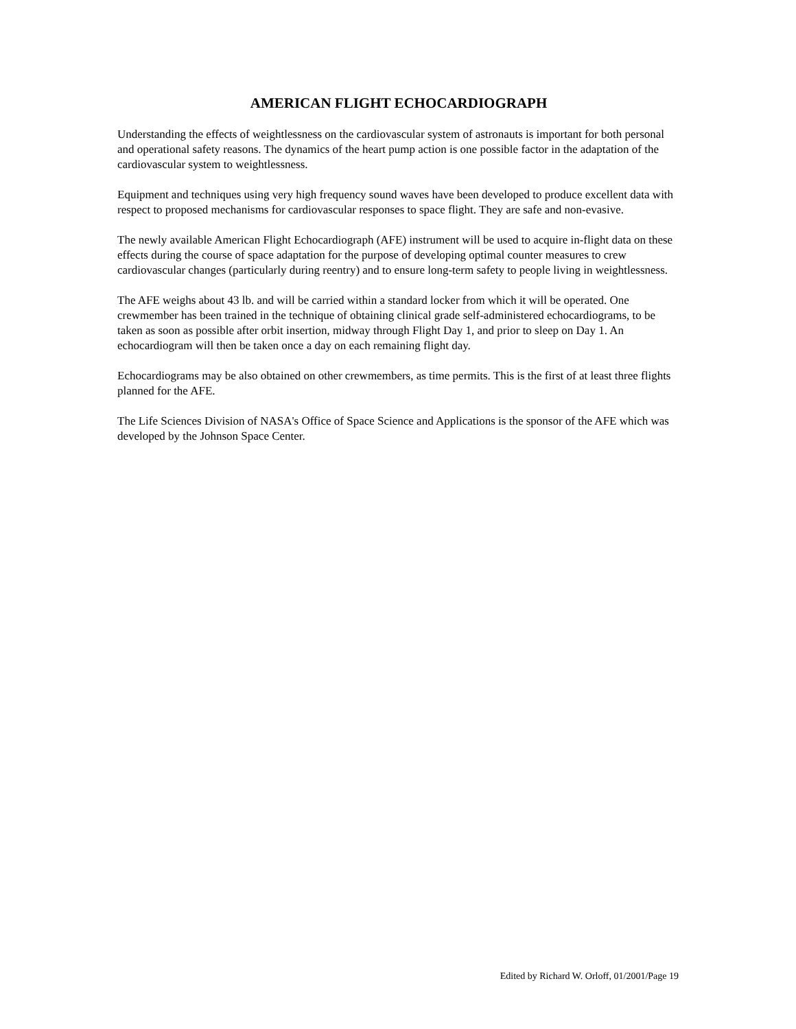AMERICAN FLIGHT ECHOCARDIOGRAPH
Understanding the effects of weightlessness on the cardiovascular system of astronauts is important for both personal and operational safety reasons. The dynamics of the heart pump action is one possible factor in the adaptation of the cardiovascular system to weightlessness.
Equipment and techniques using very high frequency sound waves have been developed to produce excellent data with respect to proposed mechanisms for cardiovascular responses to space flight. They are safe and non-evasive.
The newly available American Flight Echocardiograph (AFE) instrument will be used to acquire in-flight data on these effects during the course of space adaptation for the purpose of developing optimal counter measures to crew cardiovascular changes (particularly during reentry) and to ensure long-term safety to people living in weightlessness.
The AFE weighs about 43 lb. and will be carried within a standard locker from which it will be operated. One crewmember has been trained in the technique of obtaining clinical grade self-administered echocardiograms, to be taken as soon as possible after orbit insertion, midway through Flight Day 1, and prior to sleep on Day 1. An echocardiogram will then be taken once a day on each remaining flight day.
Echocardiograms may be also obtained on other crewmembers, as time permits. This is the first of at least three flights planned for the AFE.
The Life Sciences Division of NASA's Office of Space Science and Applications is the sponsor of the AFE which was developed by the Johnson Space Center.
Edited by Richard W. Orloff, 01/2001/Page 19